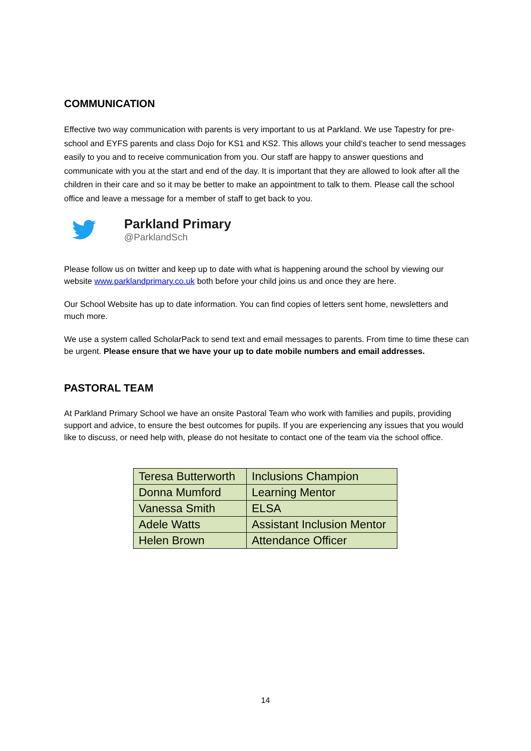COMMUNICATION
Effective two way communication with parents is very important to us at Parkland. We use Tapestry for pre-school and EYFS parents and class Dojo for KS1 and KS2. This allows your child’s teacher to send messages easily to you and to receive communication from you. Our staff are happy to answer questions and communicate with you at the start and end of the day. It is important that they are allowed to look after all the children in their care and so it may be better to make an appointment to talk to them. Please call the school office and leave a message for a member of staff to get back to you.
Parkland Primary
@ParklandSch
Please follow us on twitter and keep up to date with what is happening around the school by viewing our website www.parklandprimary.co.uk both before your child joins us and once they are here.
Our School Website has up to date information. You can find copies of letters sent home, newsletters and much more.
We use a system called ScholarPack to send text and email messages to parents. From time to time these can be urgent. Please ensure that we have your up to date mobile numbers and email addresses.
PASTORAL TEAM
At Parkland Primary School we have an onsite Pastoral Team who work with families and pupils, providing support and advice, to ensure the best outcomes for pupils. If you are experiencing any issues that you would like to discuss, or need help with, please do not hesitate to contact one of the team via the school office.
| Teresa Butterworth | Inclusions Champion |
| Donna Mumford | Learning Mentor |
| Vanessa Smith | ELSA |
| Adele Watts | Assistant Inclusion Mentor |
| Helen Brown | Attendance Officer |
14